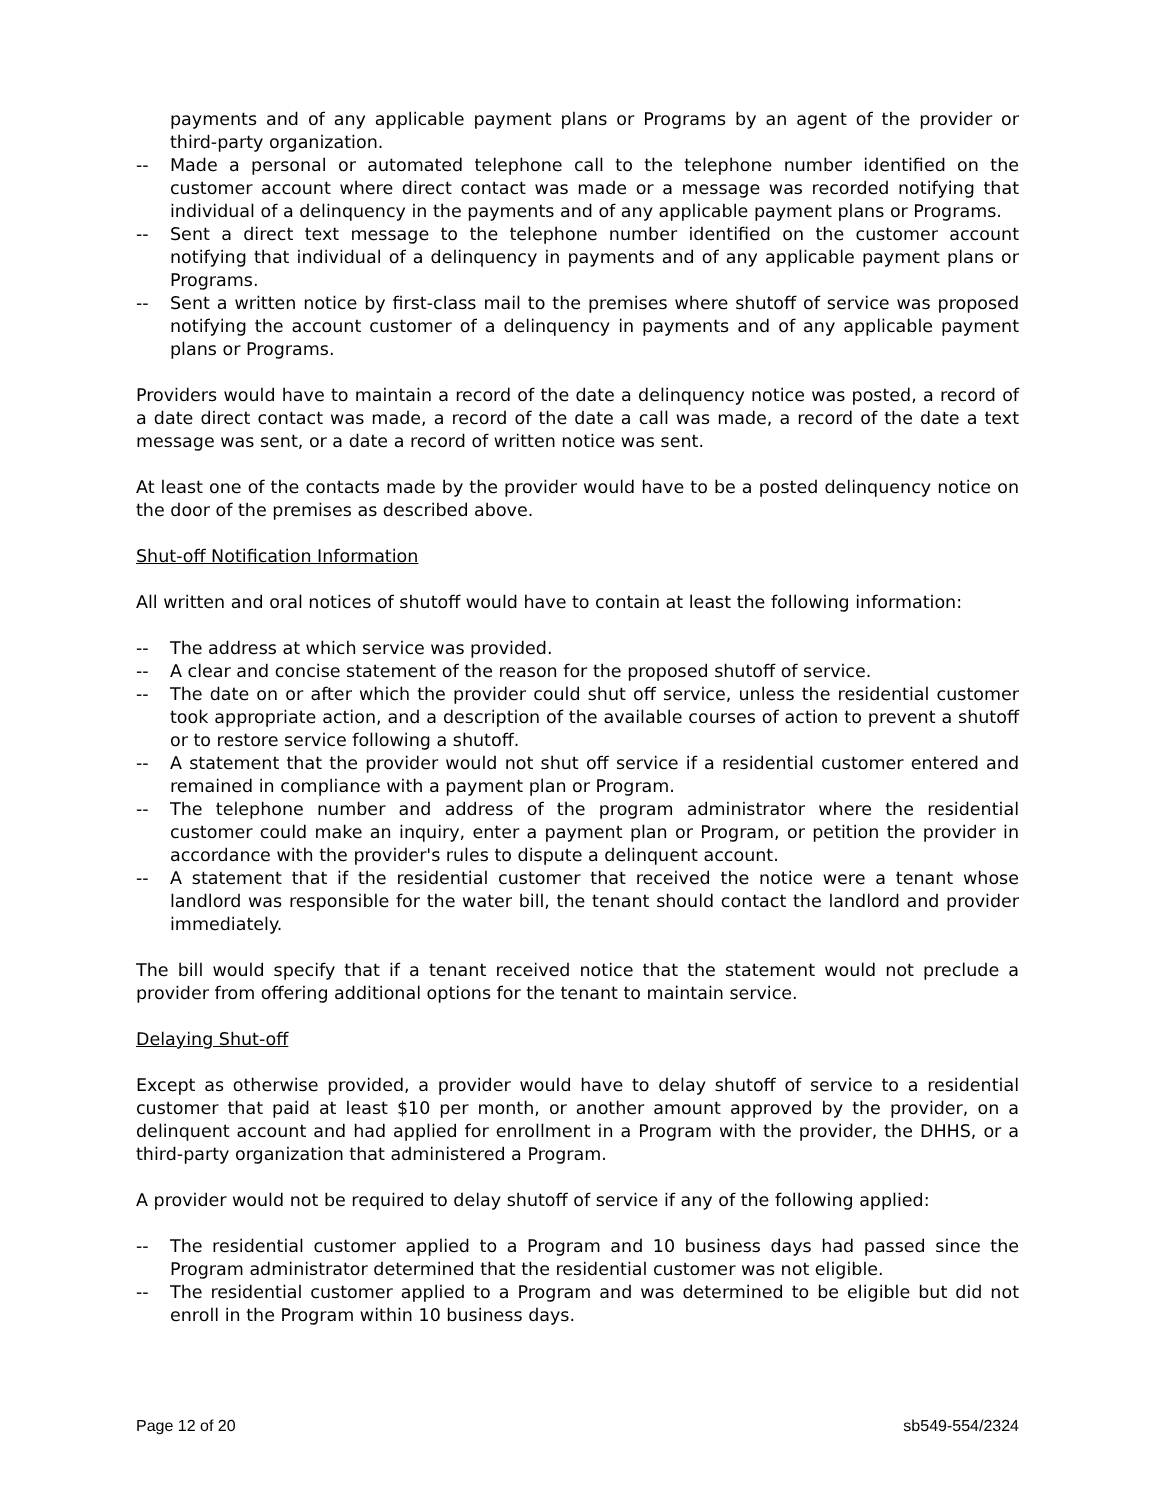payments and of any applicable payment plans or Programs by an agent of the provider or third-party organization.
-- Made a personal or automated telephone call to the telephone number identified on the customer account where direct contact was made or a message was recorded notifying that individual of a delinquency in the payments and of any applicable payment plans or Programs.
-- Sent a direct text message to the telephone number identified on the customer account notifying that individual of a delinquency in payments and of any applicable payment plans or Programs.
-- Sent a written notice by first-class mail to the premises where shutoff of service was proposed notifying the account customer of a delinquency in payments and of any applicable payment plans or Programs.
Providers would have to maintain a record of the date a delinquency notice was posted, a record of a date direct contact was made, a record of the date a call was made, a record of the date a text message was sent, or a date a record of written notice was sent.
At least one of the contacts made by the provider would have to be a posted delinquency notice on the door of the premises as described above.
Shut-off Notification Information
All written and oral notices of shutoff would have to contain at least the following information:
-- The address at which service was provided.
-- A clear and concise statement of the reason for the proposed shutoff of service.
-- The date on or after which the provider could shut off service, unless the residential customer took appropriate action, and a description of the available courses of action to prevent a shutoff or to restore service following a shutoff.
-- A statement that the provider would not shut off service if a residential customer entered and remained in compliance with a payment plan or Program.
-- The telephone number and address of the program administrator where the residential customer could make an inquiry, enter a payment plan or Program, or petition the provider in accordance with the provider's rules to dispute a delinquent account.
-- A statement that if the residential customer that received the notice were a tenant whose landlord was responsible for the water bill, the tenant should contact the landlord and provider immediately.
The bill would specify that if a tenant received notice that the statement would not preclude a provider from offering additional options for the tenant to maintain service.
Delaying Shut-off
Except as otherwise provided, a provider would have to delay shutoff of service to a residential customer that paid at least $10 per month, or another amount approved by the provider, on a delinquent account and had applied for enrollment in a Program with the provider, the DHHS, or a third-party organization that administered a Program.
A provider would not be required to delay shutoff of service if any of the following applied:
-- The residential customer applied to a Program and 10 business days had passed since the Program administrator determined that the residential customer was not eligible.
-- The residential customer applied to a Program and was determined to be eligible but did not enroll in the Program within 10 business days.
Page 12 of 20 sb549-554/2324